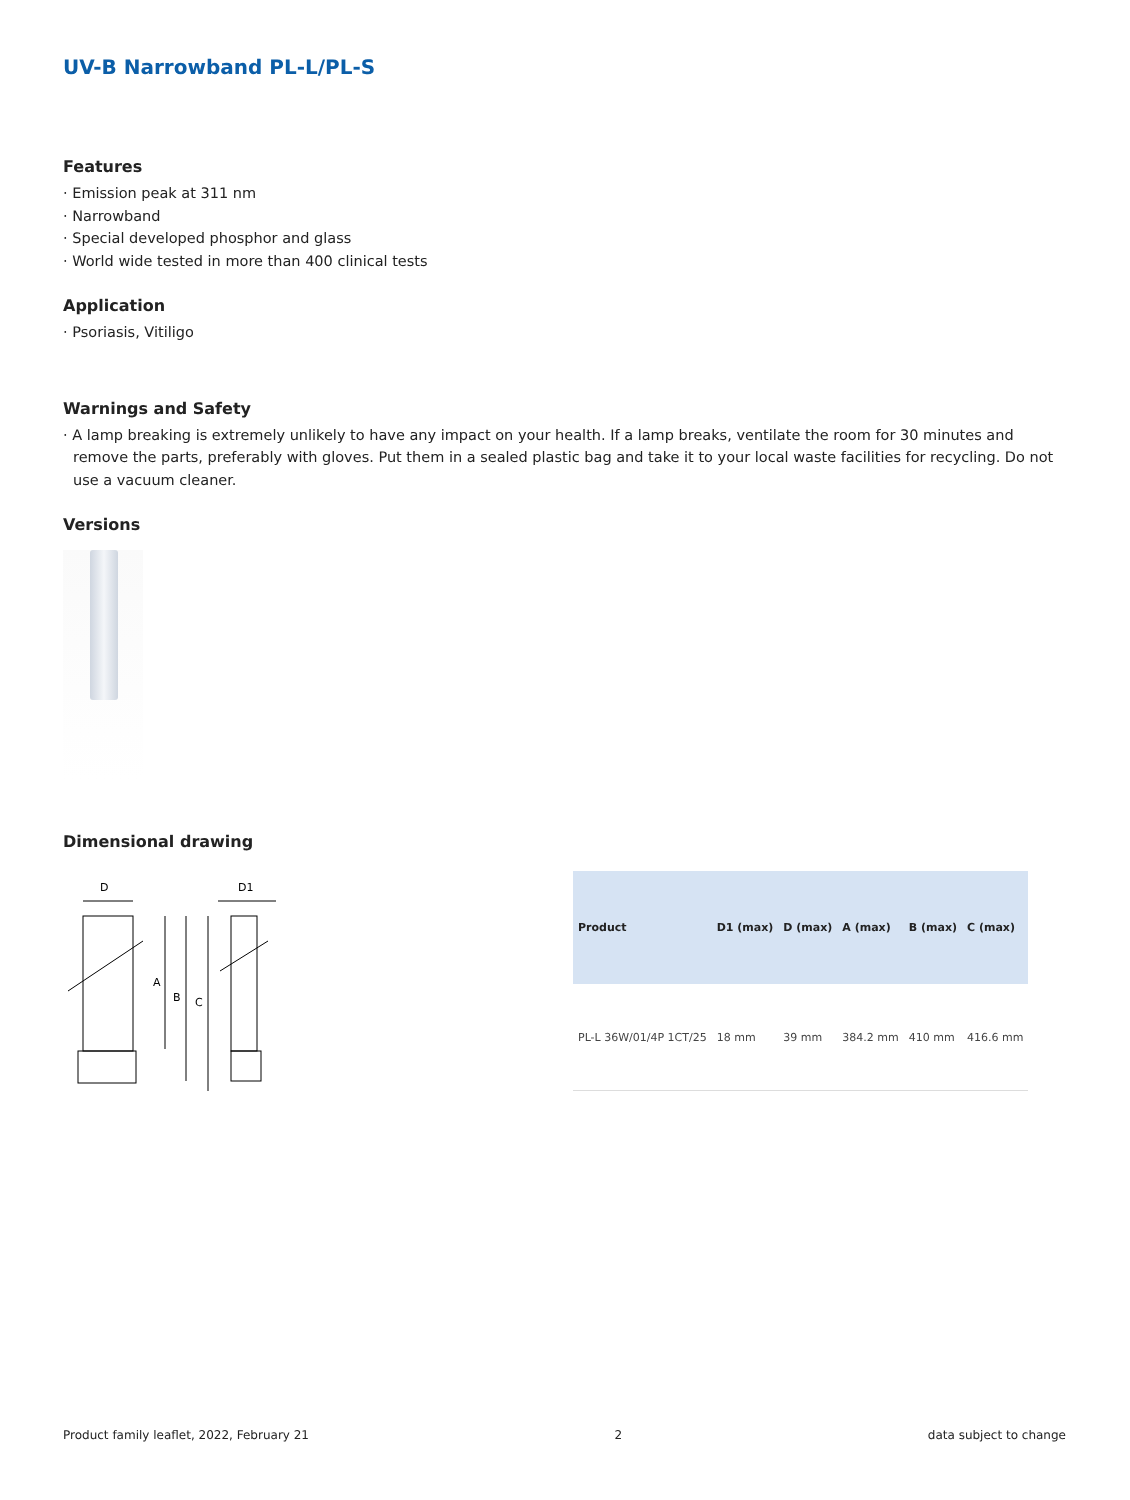UV-B Narrowband PL-L/PL-S
Features
· Emission peak at 311 nm
· Narrowband
· Special developed phosphor and glass
· World wide tested in more than 400 clinical tests
Application
· Psoriasis, Vitiligo
Warnings and Safety
· A lamp breaking is extremely unlikely to have any impact on your health. If a lamp breaks, ventilate the room for 30 minutes and remove the parts, preferably with gloves. Put them in a sealed plastic bag and take it to your local waste facilities for recycling. Do not use a vacuum cleaner.
Versions
Dimensional drawing
D
D1
A
B
C
| Product | D1 (max) | D (max) | A (max) | B (max) | C (max) |
| --- | --- | --- | --- | --- | --- |
| PL-L 36W/01/4P 1CT/25 | 18 mm | 39 mm | 384.2 mm | 410 mm | 416.6 mm |
Product family leaflet, 2022, February 21 2 data subject to change